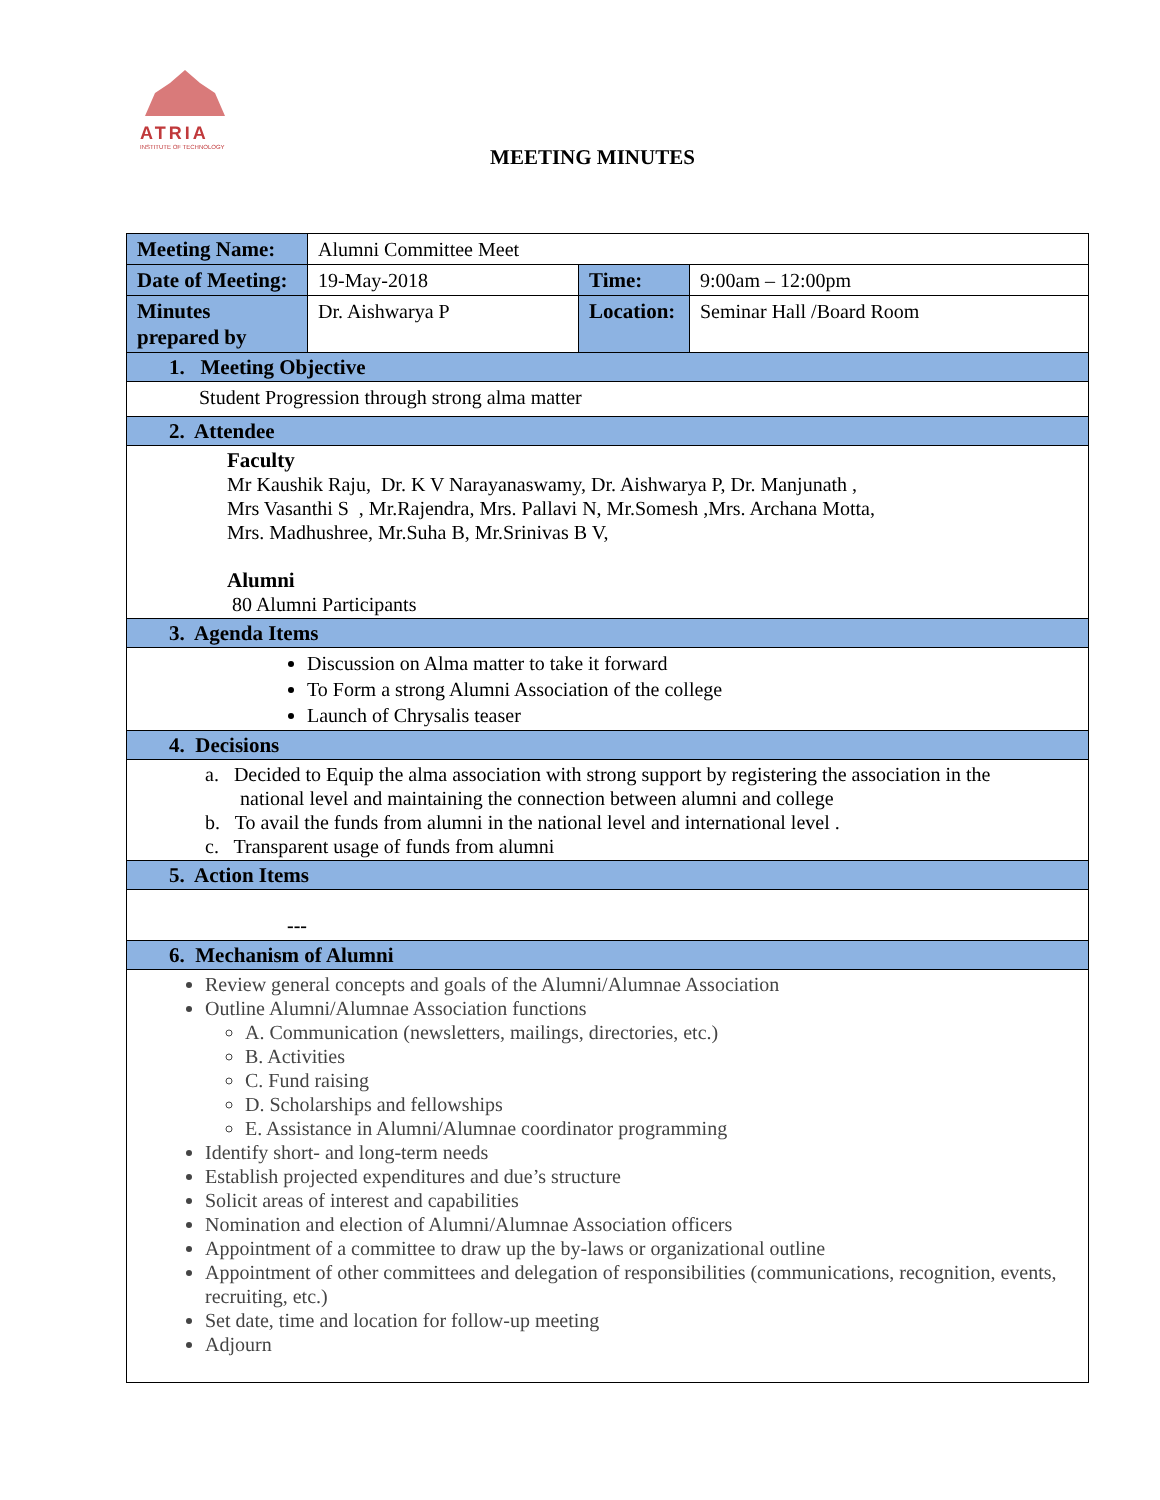ATRIA
INSTITUTE OF TECHNOLOGY
MEETING MINUTES
| Meeting Name: | Alumni Committee Meet | | |
| Date of Meeting: | 19-May-2018 | Time: | 9:00am – 12:00pm |
| Minutes prepared by | Dr. Aishwarya P | Location: | Seminar Hall /Board Room |
| 1. Meeting Objective | | | |
| Student Progression through strong alma matter | | | |
| 2. Attendee | | | |
| Faculty Mr Kaushik Raju, Dr. K V Narayanaswamy, Dr. Aishwarya P, Dr. Manjunath , Mrs Vasanthi S , Mr.Rajendra, Mrs. Pallavi N, Mr.Somesh ,Mrs. Archana Motta, Mrs. Madhushree, Mr.Suha B, Mr.Srinivas B V, Alumni 80 Alumni Participants | | | |
| 3. Agenda Items | | | |
| Discussion on Alma matter to take it forward To Form a strong Alumni Association of the college Launch of Chrysalis teaser | | | |
| 4. Decisions | | | |
| a. Decided to Equip the alma association with strong support by registering the association in the national level and maintaining the connection between alumni and college b. To avail the funds from alumni in the national level and international level . c. Transparent usage of funds from alumni | | | |
| 5. Action Items | | | |
| --- | | | |
| 6. Mechanism of Alumni | | | |
| Review general concepts and goals of the Alumni/Alumnae Association Outline Alumni/Alumnae Association functions A. Communication (newsletters, mailings, directories, etc.) B. Activities C. Fund raising D. Scholarships and fellowships E. Assistance in Alumni/Alumnae coordinator programming Identify short- and long-term needs Establish projected expenditures and due’s structure Solicit areas of interest and capabilities Nomination and election of Alumni/Alumnae Association officers Appointment of a committee to draw up the by-laws or organizational outline Appointment of other committees and delegation of responsibilities (communications, recognition, events, recruiting, etc.) Set date, time and location for follow-up meeting Adjourn | | | |